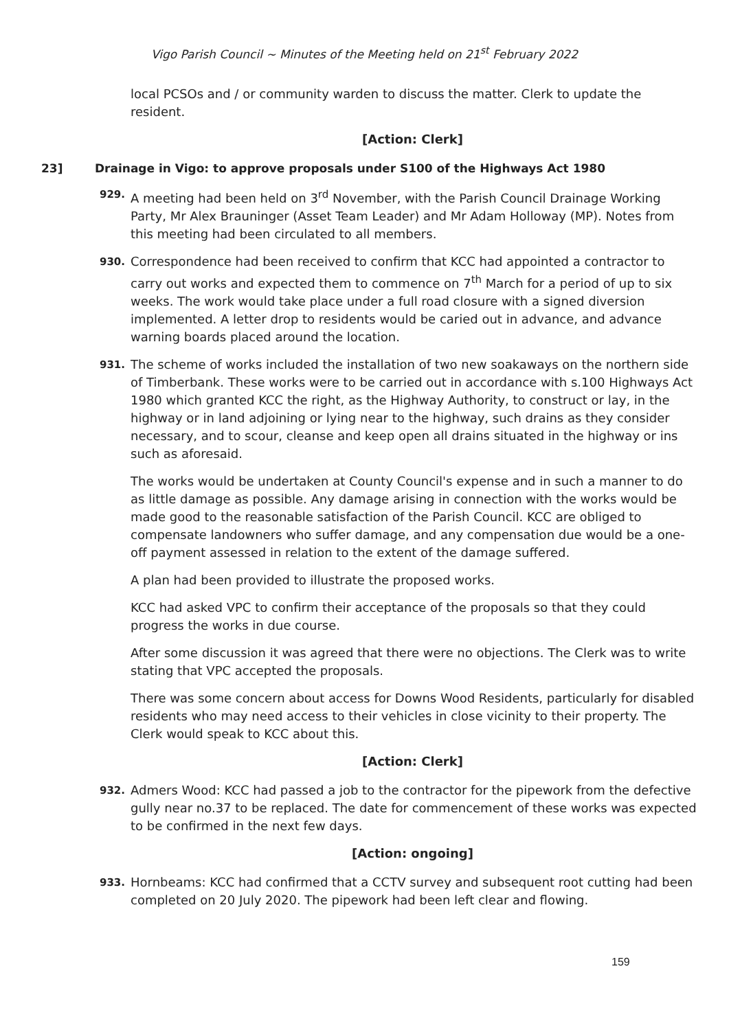Vigo Parish Council ~ Minutes of the Meeting held on 21<sup>st</sup> February 2022
local PCSOs and / or community warden to discuss the matter. Clerk to update the resident.
[Action: Clerk]
23] Drainage in Vigo: to approve proposals under S100 of the Highways Act 1980
929.
A meeting had been held on 3<sup>rd</sup> November, with the Parish Council Drainage Working Party, Mr Alex Brauninger (Asset Team Leader) and Mr Adam Holloway (MP). Notes from this meeting had been circulated to all members.
930.
Correspondence had been received to confirm that KCC had appointed a contractor to carry out works and expected them to commence on 7<sup>th</sup> March for a period of up to six weeks. The work would take place under a full road closure with a signed diversion implemented. A letter drop to residents would be caried out in advance, and advance warning boards placed around the location.
931.
The scheme of works included the installation of two new soakaways on the northern side of Timberbank. These works were to be carried out in accordance with s.100 Highways Act 1980 which granted KCC the right, as the Highway Authority, to construct or lay, in the highway or in land adjoining or lying near to the highway, such drains as they consider necessary, and to scour, cleanse and keep open all drains situated in the highway or ins such as aforesaid.
The works would be undertaken at County Council's expense and in such a manner to do as little damage as possible. Any damage arising in connection with the works would be made good to the reasonable satisfaction of the Parish Council. KCC are obliged to compensate landowners who suffer damage, and any compensation due would be a one-off payment assessed in relation to the extent of the damage suffered.
A plan had been provided to illustrate the proposed works.
KCC had asked VPC to confirm their acceptance of the proposals so that they could progress the works in due course.
After some discussion it was agreed that there were no objections. The Clerk was to write stating that VPC accepted the proposals.
There was some concern about access for Downs Wood Residents, particularly for disabled residents who may need access to their vehicles in close vicinity to their property. The Clerk would speak to KCC about this.
[Action: Clerk]
932.
Admers Wood: KCC had passed a job to the contractor for the pipework from the defective gully near no.37 to be replaced. The date for commencement of these works was expected to be confirmed in the next few days.
[Action: ongoing]
933.
Hornbeams: KCC had confirmed that a CCTV survey and subsequent root cutting had been completed on 20 July 2020. The pipework had been left clear and flowing.
159